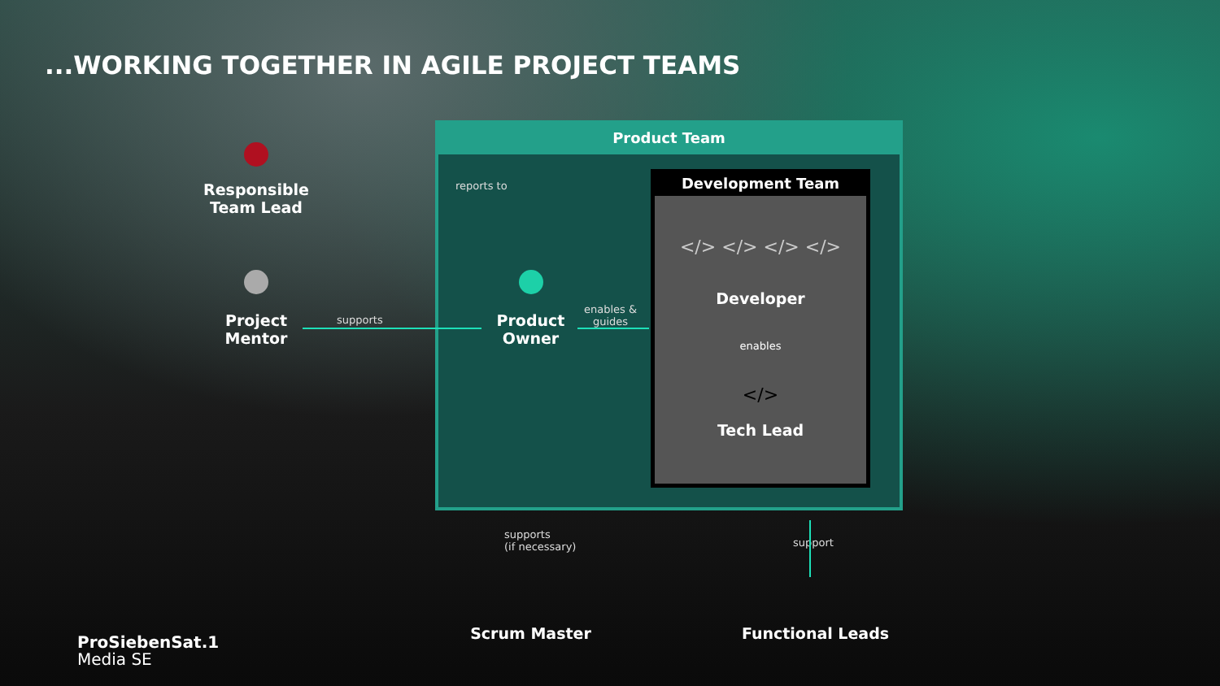...WORKING TOGETHER IN AGILE PROJECT TEAMS
Responsible
Team Lead
Project
Mentor
Product Team
reports to
Product
Owner
supports
enables &
guides
Development Team
</> </> </> </>
Developer
enables
</>
Tech Lead
supports
(if necessary)
Scrum Master
support
Functional Leads
ProSiebenSat.1
Media SE